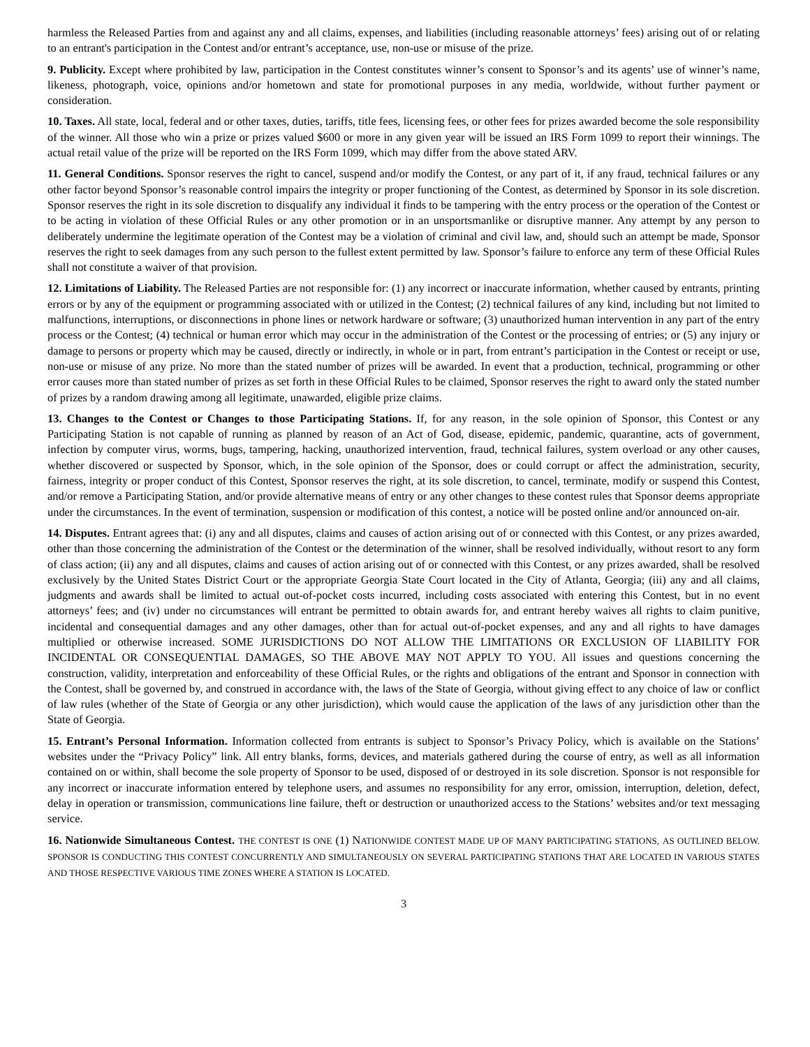harmless the Released Parties from and against any and all claims, expenses, and liabilities (including reasonable attorneys’ fees) arising out of or relating to an entrant's participation in the Contest and/or entrant’s acceptance, use, non-use or misuse of the prize.
9. Publicity. Except where prohibited by law, participation in the Contest constitutes winner’s consent to Sponsor’s and its agents’ use of winner’s name, likeness, photograph, voice, opinions and/or hometown and state for promotional purposes in any media, worldwide, without further payment or consideration.
10. Taxes. All state, local, federal and or other taxes, duties, tariffs, title fees, licensing fees, or other fees for prizes awarded become the sole responsibility of the winner. All those who win a prize or prizes valued $600 or more in any given year will be issued an IRS Form 1099 to report their winnings. The actual retail value of the prize will be reported on the IRS Form 1099, which may differ from the above stated ARV.
11. General Conditions. Sponsor reserves the right to cancel, suspend and/or modify the Contest, or any part of it, if any fraud, technical failures or any other factor beyond Sponsor’s reasonable control impairs the integrity or proper functioning of the Contest, as determined by Sponsor in its sole discretion. Sponsor reserves the right in its sole discretion to disqualify any individual it finds to be tampering with the entry process or the operation of the Contest or to be acting in violation of these Official Rules or any other promotion or in an unsportsmanlike or disruptive manner. Any attempt by any person to deliberately undermine the legitimate operation of the Contest may be a violation of criminal and civil law, and, should such an attempt be made, Sponsor reserves the right to seek damages from any such person to the fullest extent permitted by law. Sponsor’s failure to enforce any term of these Official Rules shall not constitute a waiver of that provision.
12. Limitations of Liability. The Released Parties are not responsible for: (1) any incorrect or inaccurate information, whether caused by entrants, printing errors or by any of the equipment or programming associated with or utilized in the Contest; (2) technical failures of any kind, including but not limited to malfunctions, interruptions, or disconnections in phone lines or network hardware or software; (3) unauthorized human intervention in any part of the entry process or the Contest; (4) technical or human error which may occur in the administration of the Contest or the processing of entries; or (5) any injury or damage to persons or property which may be caused, directly or indirectly, in whole or in part, from entrant’s participation in the Contest or receipt or use, non-use or misuse of any prize. No more than the stated number of prizes will be awarded. In event that a production, technical, programming or other error causes more than stated number of prizes as set forth in these Official Rules to be claimed, Sponsor reserves the right to award only the stated number of prizes by a random drawing among all legitimate, unawarded, eligible prize claims.
13. Changes to the Contest or Changes to those Participating Stations. If, for any reason, in the sole opinion of Sponsor, this Contest or any Participating Station is not capable of running as planned by reason of an Act of God, disease, epidemic, pandemic, quarantine, acts of government, infection by computer virus, worms, bugs, tampering, hacking, unauthorized intervention, fraud, technical failures, system overload or any other causes, whether discovered or suspected by Sponsor, which, in the sole opinion of the Sponsor, does or could corrupt or affect the administration, security, fairness, integrity or proper conduct of this Contest, Sponsor reserves the right, at its sole discretion, to cancel, terminate, modify or suspend this Contest, and/or remove a Participating Station, and/or provide alternative means of entry or any other changes to these contest rules that Sponsor deems appropriate under the circumstances. In the event of termination, suspension or modification of this contest, a notice will be posted online and/or announced on-air.
14. Disputes. Entrant agrees that: (i) any and all disputes, claims and causes of action arising out of or connected with this Contest, or any prizes awarded, other than those concerning the administration of the Contest or the determination of the winner, shall be resolved individually, without resort to any form of class action; (ii) any and all disputes, claims and causes of action arising out of or connected with this Contest, or any prizes awarded, shall be resolved exclusively by the United States District Court or the appropriate Georgia State Court located in the City of Atlanta, Georgia; (iii) any and all claims, judgments and awards shall be limited to actual out-of-pocket costs incurred, including costs associated with entering this Contest, but in no event attorneys’ fees; and (iv) under no circumstances will entrant be permitted to obtain awards for, and entrant hereby waives all rights to claim punitive, incidental and consequential damages and any other damages, other than for actual out-of-pocket expenses, and any and all rights to have damages multiplied or otherwise increased. SOME JURISDICTIONS DO NOT ALLOW THE LIMITATIONS OR EXCLUSION OF LIABILITY FOR INCIDENTAL OR CONSEQUENTIAL DAMAGES, SO THE ABOVE MAY NOT APPLY TO YOU. All issues and questions concerning the construction, validity, interpretation and enforceability of these Official Rules, or the rights and obligations of the entrant and Sponsor in connection with the Contest, shall be governed by, and construed in accordance with, the laws of the State of Georgia, without giving effect to any choice of law or conflict of law rules (whether of the State of Georgia or any other jurisdiction), which would cause the application of the laws of any jurisdiction other than the State of Georgia.
15. Entrant’s Personal Information. Information collected from entrants is subject to Sponsor’s Privacy Policy, which is available on the Stations’ websites under the “Privacy Policy” link. All entry blanks, forms, devices, and materials gathered during the course of entry, as well as all information contained on or within, shall become the sole property of Sponsor to be used, disposed of or destroyed in its sole discretion. Sponsor is not responsible for any incorrect or inaccurate information entered by telephone users, and assumes no responsibility for any error, omission, interruption, deletion, defect, delay in operation or transmission, communications line failure, theft or destruction or unauthorized access to the Stations’ websites and/or text messaging service.
16. Nationwide Simultaneous Contest. THE CONTEST IS ONE (1) NATIONWIDE CONTEST MADE UP OF MANY PARTICIPATING STATIONS, AS OUTLINED BELOW. SPONSOR IS CONDUCTING THIS CONTEST CONCURRENTLY AND SIMULTANEOUSLY ON SEVERAL PARTICIPATING STATIONS THAT ARE LOCATED IN VARIOUS STATES AND THOSE RESPECTIVE VARIOUS TIME ZONES WHERE A STATION IS LOCATED.
3